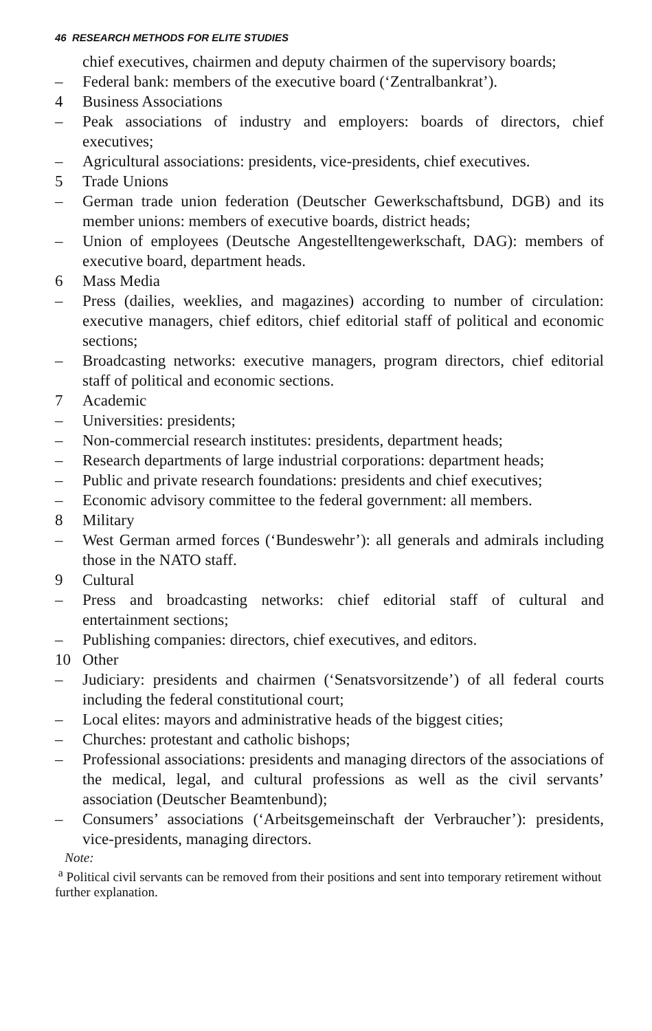46 RESEARCH METHODS FOR ELITE STUDIES
chief executives, chairmen and deputy chairmen of the supervisory boards;
– Federal bank: members of the executive board (‘Zentralbankrat’).
4 Business Associations
– Peak associations of industry and employers: boards of directors, chief executives;
– Agricultural associations: presidents, vice-presidents, chief executives.
5 Trade Unions
– German trade union federation (Deutscher Gewerkschaftsbund, DGB) and its member unions: members of executive boards, district heads;
– Union of employees (Deutsche Angestelltengewerkschaft, DAG): members of executive board, department heads.
6 Mass Media
– Press (dailies, weeklies, and magazines) according to number of circulation: executive managers, chief editors, chief editorial staff of political and economic sections;
– Broadcasting networks: executive managers, program directors, chief editorial staff of political and economic sections.
7 Academic
– Universities: presidents;
– Non-commercial research institutes: presidents, department heads;
– Research departments of large industrial corporations: department heads;
– Public and private research foundations: presidents and chief executives;
– Economic advisory committee to the federal government: all members.
8 Military
– West German armed forces (‘Bundeswehr’): all generals and admirals including those in the NATO staff.
9 Cultural
– Press and broadcasting networks: chief editorial staff of cultural and entertainment sections;
– Publishing companies: directors, chief executives, and editors.
10 Other
– Judiciary: presidents and chairmen (‘Senatsvorsitzende’) of all federal courts including the federal constitutional court;
– Local elites: mayors and administrative heads of the biggest cities;
– Churches: protestant and catholic bishops;
– Professional associations: presidents and managing directors of the associations of the medical, legal, and cultural professions as well as the civil servants’ association (Deutscher Beamtenbund);
– Consumers’ associations (‘Arbeitsgemeinschaft der Verbraucher’): presidents, vice-presidents, managing directors.
Note:
<sup>a</sup> Political civil servants can be removed from their positions and sent into temporary retirement without further explanation.